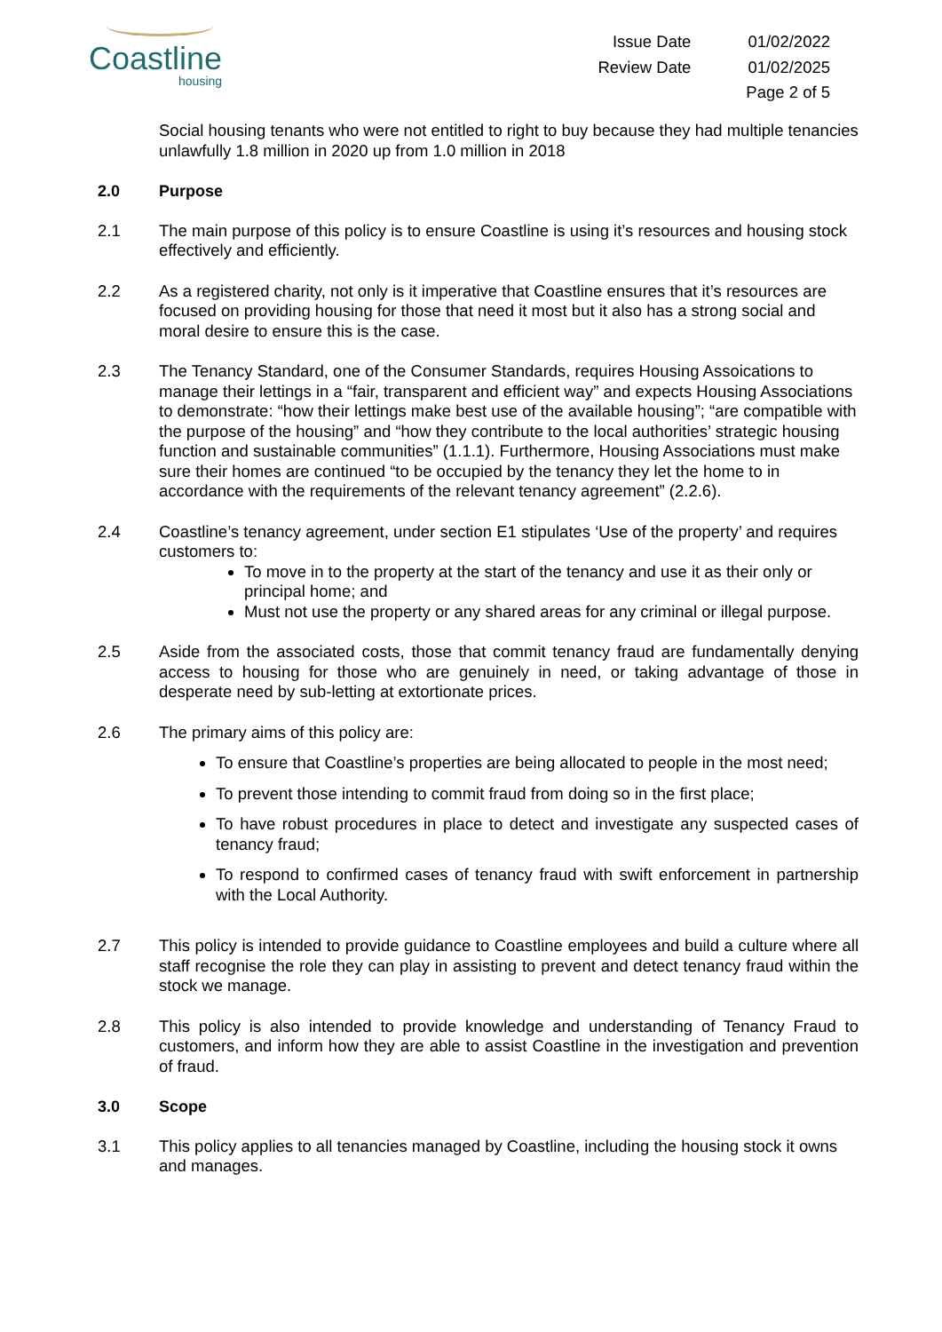Coastline
housing
Issue Date 01/02/2022 Review Date 01/02/2025 Page 2 of 5
Social housing tenants who were not entitled to right to buy because they had multiple tenancies unlawfully 1.8 million in 2020 up from 1.0 million in 2018
2.0 Purpose
2.1 The main purpose of this policy is to ensure Coastline is using it’s resources and housing stock effectively and efficiently.
2.2 As a registered charity, not only is it imperative that Coastline ensures that it’s resources are focused on providing housing for those that need it most but it also has a strong social and moral desire to ensure this is the case.
2.3 The Tenancy Standard, one of the Consumer Standards, requires Housing Assoications to manage their lettings in a “fair, transparent and efficient way” and expects Housing Associations to demonstrate: “how their lettings make best use of the available housing”; “are compatible with the purpose of the housing” and “how they contribute to the local authorities’ strategic housing function and sustainable communities” (1.1.1). Furthermore, Housing Associations must make sure their homes are continued “to be occupied by the tenancy they let the home to in accordance with the requirements of the relevant tenancy agreement” (2.2.6).
2.4 Coastline’s tenancy agreement, under section E1 stipulates ‘Use of the property’ and requires customers to:
To move in to the property at the start of the tenancy and use it as their only or principal home; and
Must not use the property or any shared areas for any criminal or illegal purpose.
2.5 Aside from the associated costs, those that commit tenancy fraud are fundamentally denying access to housing for those who are genuinely in need, or taking advantage of those in desperate need by sub-letting at extortionate prices.
2.6 The primary aims of this policy are:
To ensure that Coastline’s properties are being allocated to people in the most need;
To prevent those intending to commit fraud from doing so in the first place;
To have robust procedures in place to detect and investigate any suspected cases of tenancy fraud;
To respond to confirmed cases of tenancy fraud with swift enforcement in partnership with the Local Authority.
2.7 This policy is intended to provide guidance to Coastline employees and build a culture where all staff recognise the role they can play in assisting to prevent and detect tenancy fraud within the stock we manage.
2.8 This policy is also intended to provide knowledge and understanding of Tenancy Fraud to customers, and inform how they are able to assist Coastline in the investigation and prevention of fraud.
3.0 Scope
3.1 This policy applies to all tenancies managed by Coastline, including the housing stock it owns and manages.